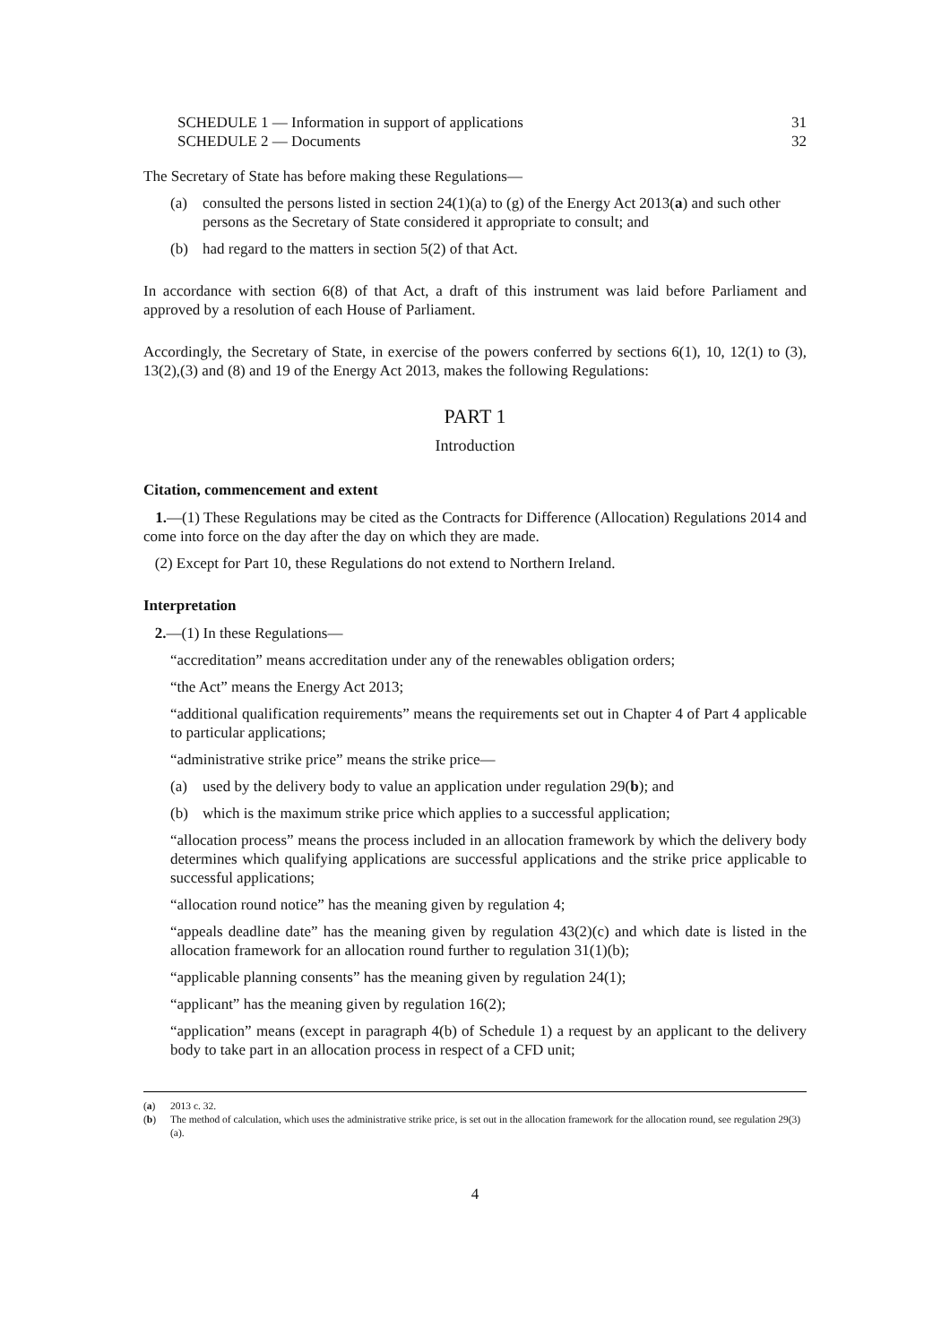SCHEDULE 1 — Information in support of applications 31
SCHEDULE 2 — Documents 32
The Secretary of State has before making these Regulations—
(a) consulted the persons listed in section 24(1)(a) to (g) of the Energy Act 2013(a) and such other persons as the Secretary of State considered it appropriate to consult; and
(b) had regard to the matters in section 5(2) of that Act.
In accordance with section 6(8) of that Act, a draft of this instrument was laid before Parliament and approved by a resolution of each House of Parliament.
Accordingly, the Secretary of State, in exercise of the powers conferred by sections 6(1), 10, 12(1) to (3), 13(2),(3) and (8) and 19 of the Energy Act 2013, makes the following Regulations:
PART 1
Introduction
Citation, commencement and extent
1.—(1) These Regulations may be cited as the Contracts for Difference (Allocation) Regulations 2014 and come into force on the day after the day on which they are made.
(2) Except for Part 10, these Regulations do not extend to Northern Ireland.
Interpretation
2.—(1) In these Regulations—
“accreditation” means accreditation under any of the renewables obligation orders;
“the Act” means the Energy Act 2013;
“additional qualification requirements” means the requirements set out in Chapter 4 of Part 4 applicable to particular applications;
“administrative strike price” means the strike price—
(a) used by the delivery body to value an application under regulation 29(b); and
(b) which is the maximum strike price which applies to a successful application;
“allocation process” means the process included in an allocation framework by which the delivery body determines which qualifying applications are successful applications and the strike price applicable to successful applications;
“allocation round notice” has the meaning given by regulation 4;
“appeals deadline date” has the meaning given by regulation 43(2)(c) and which date is listed in the allocation framework for an allocation round further to regulation 31(1)(b);
“applicable planning consents” has the meaning given by regulation 24(1);
“applicant” has the meaning given by regulation 16(2);
“application” means (except in paragraph 4(b) of Schedule 1) a request by an applicant to the delivery body to take part in an allocation process in respect of a CFD unit;
(a) 2013 c. 32.
(b) The method of calculation, which uses the administrative strike price, is set out in the allocation framework for the allocation round, see regulation 29(3)(a).
4